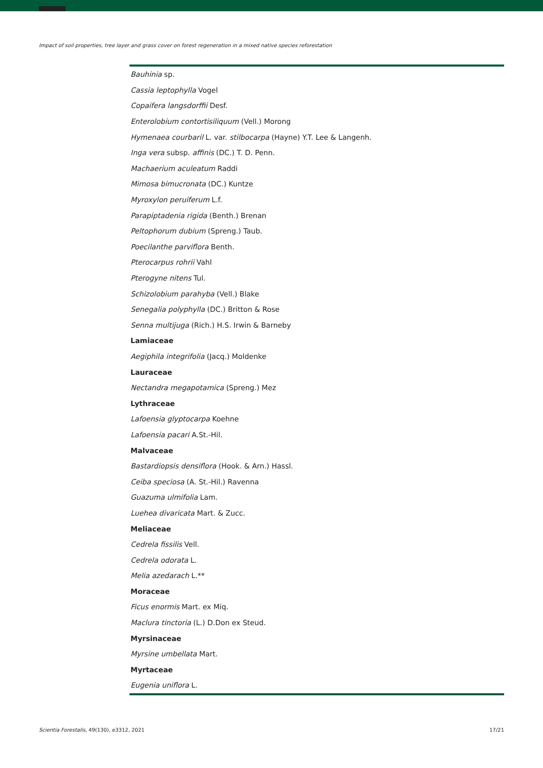Impact of soil properties, tree layer and grass cover on forest regeneration in a mixed native species reforestation
| Bauhinia sp. |
| Cassia leptophylla Vogel |
| Copaifera langsdorffii Desf. |
| Enterolobium contortisiliquum (Vell.) Morong |
| Hymenaea courbaril L. var. stilbocarpa (Hayne) Y.T. Lee & Langenh. |
| Inga vera subsp. affinis (DC.) T. D. Penn. |
| Machaerium aculeatum Raddi |
| Mimosa bimucronata (DC.) Kuntze |
| Myroxylon peruiferum L.f. |
| Parapiptadenia rigida (Benth.) Brenan |
| Peltophorum dubium (Spreng.) Taub. |
| Poecilanthe parviflora Benth. |
| Pterocarpus rohrii Vahl |
| Pterogyne nitens Tul. |
| Schizolobium parahyba (Vell.) Blake |
| Senegalia polyphylla (DC.) Britton & Rose |
| Senna multijuga (Rich.) H.S. Irwin & Barneby |
| Lamiaceae |
| Aegiphila integrifolia (Jacq.) Moldenke |
| Lauraceae |
| Nectandra megapotamica (Spreng.) Mez |
| Lythraceae |
| Lafoensia glyptocarpa Koehne |
| Lafoensia pacari A.St.-Hil. |
| Malvaceae |
| Bastardiopsis densiflora (Hook. & Arn.) Hassl. |
| Ceiba speciosa (A. St.-Hil.) Ravenna |
| Guazuma ulmifolia Lam. |
| Luehea divaricata Mart. & Zucc. |
| Meliaceae |
| Cedrela fissilis Vell. |
| Cedrela odorata L. |
| Melia azedarach L.** |
| Moraceae |
| Ficus enormis Mart. ex Miq. |
| Maclura tinctoria (L.) D.Don ex Steud. |
| Myrsinaceae |
| Myrsine umbellata Mart. |
| Myrtaceae |
| Eugenia uniflora L. |
Scientia Forestalis, 49(130), e3312, 2021 17/21